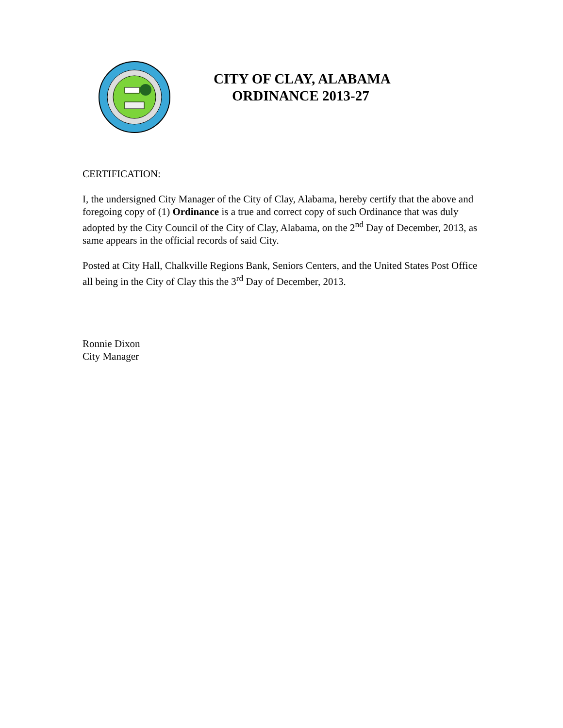CITY OF CLAY, ALABAMA
ORDINANCE 2013-27
CERTIFICATION:
I, the undersigned City Manager of the City of Clay, Alabama, hereby certify that the above and foregoing copy of (1) Ordinance is a true and correct copy of such Ordinance that was duly adopted by the City Council of the City of Clay, Alabama, on the 2<sup>nd</sup> Day of December, 2013, as same appears in the official records of said City.
Posted at City Hall, Chalkville Regions Bank, Seniors Centers, and the United States Post Office all being in the City of Clay this the 3<sup>rd</sup> Day of December, 2013.
Ronnie Dixon
City Manager